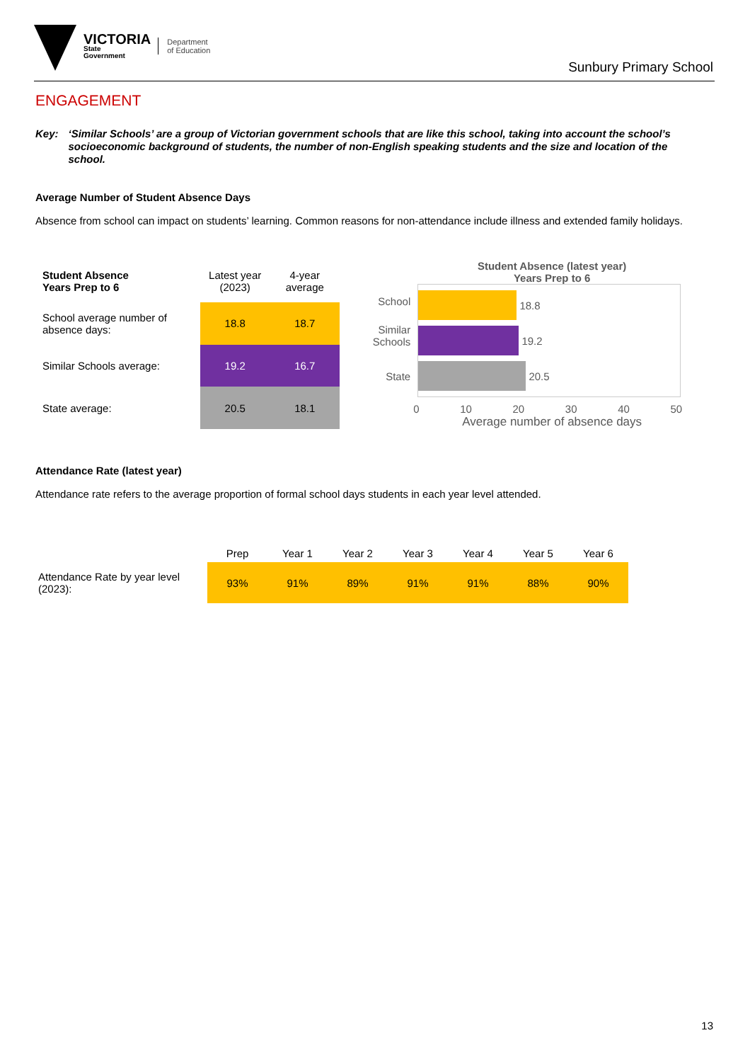VICTORIA
State
Government
Department
of Education
Sunbury Primary School
ENGAGEMENT
Key: ‘Similar Schools’ are a group of Victorian government schools that are like this school, taking into account the school’s socioeconomic background of students, the number of non-English speaking students and the size and location of the school.
Average Number of Student Absence Days
Absence from school can impact on students’ learning. Common reasons for non-attendance include illness and extended family holidays.
| Student Absence Years Prep to 6 | Latest year (2023) | 4-year average |
| --- | --- | --- |
| School average number of absence days: | 18.8 | 18.7 |
| Similar Schools average: | 19.2 | 16.7 |
| State average: | 20.5 | 18.1 |
Student Absence (latest year)
Years Prep to 6
School
Similar Schools
State
18.8
19.2
20.5
0 10 20 30 40 50
Average number of absence days
Attendance Rate (latest year)
Attendance rate refers to the average proportion of formal school days students in each year level attended.
| | Prep | Year 1 | Year 2 | Year 3 | Year 4 | Year 5 | Year 6 |
| --- | --- | --- | --- | --- | --- | --- | --- |
| Attendance Rate by year level (2023): | 93% | 91% | 89% | 91% | 91% | 88% | 90% |
13